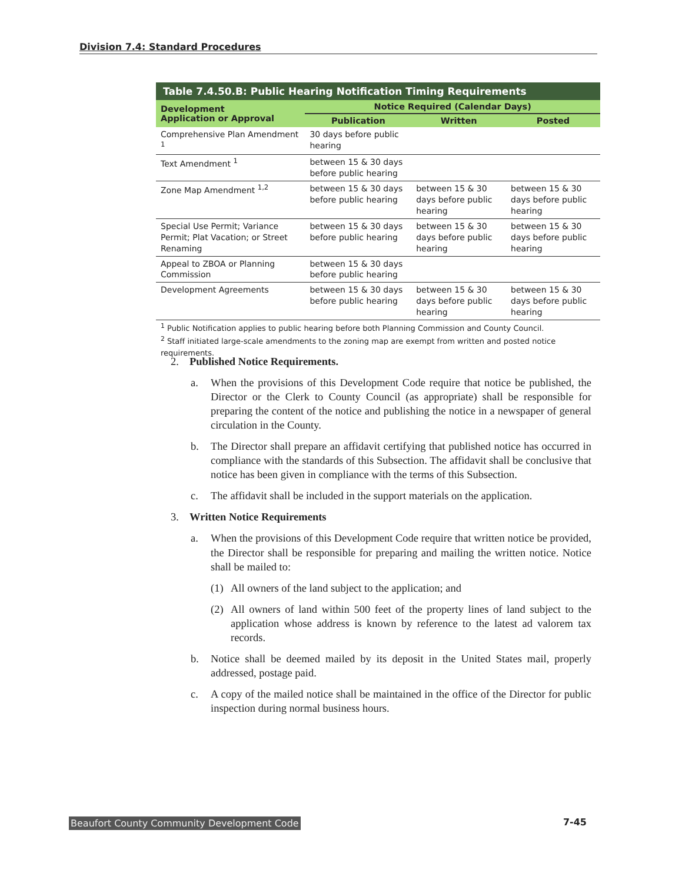Division 7.4: Standard Procedures
| Table 7.4.50.B: Public Hearing Notification Timing Requirements | | | |
| --- | --- | --- | --- |
| Development Application or Approval | Notice Required (Calendar Days) | | |
| | Publication | Written | Posted |
| Comprehensive Plan Amendment <sup>1</sup> | 30 days before public hearing | | |
| Text Amendment <sup>1</sup> | between 15 & 30 days before public hearing | | |
| Zone Map Amendment <sup>1,2</sup> | between 15 & 30 days before public hearing | between 15 & 30 days before public hearing | between 15 & 30 days before public hearing |
| Special Use Permit; Variance Permit; Plat Vacation; or Street Renaming | between 15 & 30 days before public hearing | between 15 & 30 days before public hearing | between 15 & 30 days before public hearing |
| Appeal to ZBOA or Planning Commission | between 15 & 30 days before public hearing | | |
| Development Agreements | between 15 & 30 days before public hearing | between 15 & 30 days before public hearing | between 15 & 30 days before public hearing |
<sup>1</sup> Public Notification applies to public hearing before both Planning Commission and County Council.
<sup>2</sup> Staff initiated large-scale amendments to the zoning map are exempt from written and posted notice requirements.
2. Published Notice Requirements.
a. When the provisions of this Development Code require that notice be published, the Director or the Clerk to County Council (as appropriate) shall be responsible for preparing the content of the notice and publishing the notice in a newspaper of general circulation in the County.
b. The Director shall prepare an affidavit certifying that published notice has occurred in compliance with the standards of this Subsection. The affidavit shall be conclusive that notice has been given in compliance with the terms of this Subsection.
c. The affidavit shall be included in the support materials on the application.
3. Written Notice Requirements
a. When the provisions of this Development Code require that written notice be provided, the Director shall be responsible for preparing and mailing the written notice. Notice shall be mailed to:
(1) All owners of the land subject to the application; and
(2) All owners of land within 500 feet of the property lines of land subject to the application whose address is known by reference to the latest ad valorem tax records.
b. Notice shall be deemed mailed by its deposit in the United States mail, properly addressed, postage paid.
c. A copy of the mailed notice shall be maintained in the office of the Director for public inspection during normal business hours.
Beaufort County Community Development Code 7-45